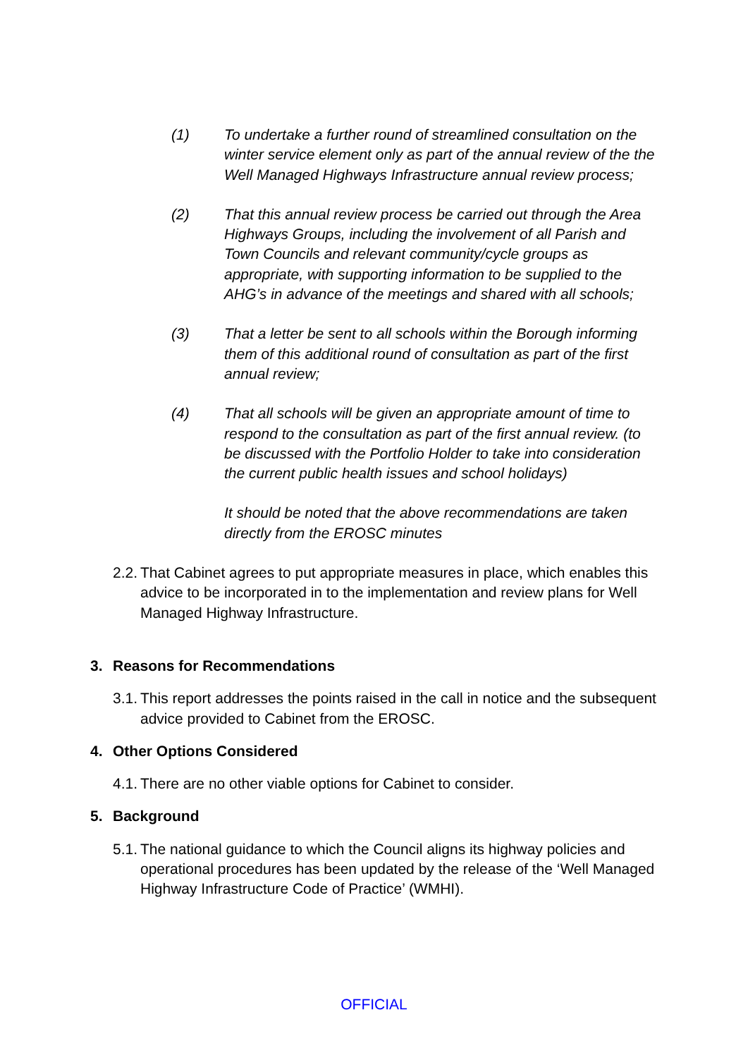(1) To undertake a further round of streamlined consultation on the winter service element only as part of the annual review of the the Well Managed Highways Infrastructure annual review process;
(2) That this annual review process be carried out through the Area Highways Groups, including the involvement of all Parish and Town Councils and relevant community/cycle groups as appropriate, with supporting information to be supplied to the AHG’s in advance of the meetings and shared with all schools;
(3) That a letter be sent to all schools within the Borough informing them of this additional round of consultation as part of the first annual review;
(4) That all schools will be given an appropriate amount of time to respond to the consultation as part of the first annual review. (to be discussed with the Portfolio Holder to take into consideration the current public health issues and school holidays)
It should be noted that the above recommendations are taken directly from the EROSC minutes
2.2. That Cabinet agrees to put appropriate measures in place, which enables this advice to be incorporated in to the implementation and review plans for Well Managed Highway Infrastructure.
3. Reasons for Recommendations
3.1. This report addresses the points raised in the call in notice and the subsequent advice provided to Cabinet from the EROSC.
4. Other Options Considered
4.1. There are no other viable options for Cabinet to consider.
5. Background
5.1. The national guidance to which the Council aligns its highway policies and operational procedures has been updated by the release of the ‘Well Managed Highway Infrastructure Code of Practice’ (WMHI).
OFFICIAL